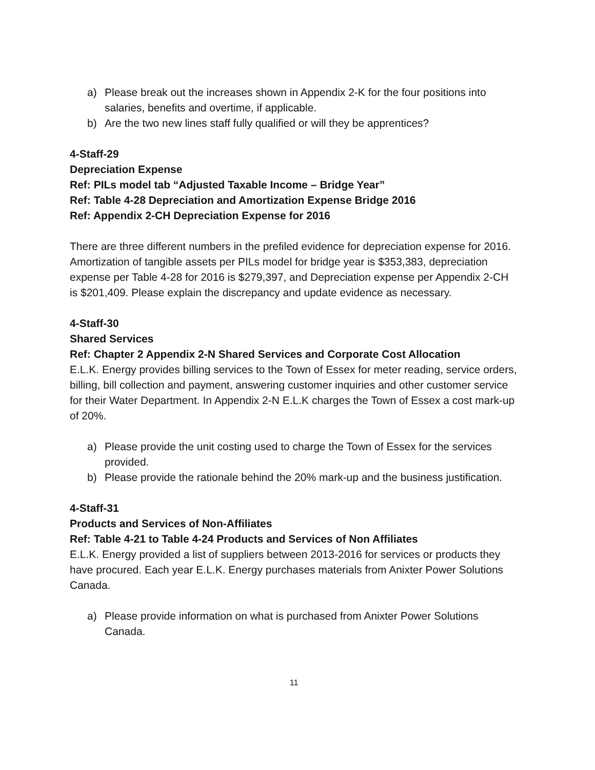a) Please break out the increases shown in Appendix 2-K for the four positions into salaries, benefits and overtime, if applicable.
b) Are the two new lines staff fully qualified or will they be apprentices?
4-Staff-29
Depreciation Expense
Ref: PILs model tab “Adjusted Taxable Income – Bridge Year”
Ref: Table 4-28 Depreciation and Amortization Expense Bridge 2016
Ref: Appendix 2-CH Depreciation Expense for 2016
There are three different numbers in the prefiled evidence for depreciation expense for 2016. Amortization of tangible assets per PILs model for bridge year is $353,383, depreciation expense per Table 4-28 for 2016 is $279,397, and Depreciation expense per Appendix 2-CH is $201,409. Please explain the discrepancy and update evidence as necessary.
4-Staff-30
Shared Services
Ref: Chapter 2 Appendix 2-N Shared Services and Corporate Cost Allocation
E.L.K. Energy provides billing services to the Town of Essex for meter reading, service orders, billing, bill collection and payment, answering customer inquiries and other customer service for their Water Department. In Appendix 2-N E.L.K charges the Town of Essex a cost mark-up of 20%.
a) Please provide the unit costing used to charge the Town of Essex for the services provided.
b) Please provide the rationale behind the 20% mark-up and the business justification.
4-Staff-31
Products and Services of Non-Affiliates
Ref: Table 4-21 to Table 4-24 Products and Services of Non Affiliates
E.L.K. Energy provided a list of suppliers between 2013-2016 for services or products they have procured. Each year E.L.K. Energy purchases materials from Anixter Power Solutions Canada.
a) Please provide information on what is purchased from Anixter Power Solutions Canada.
11